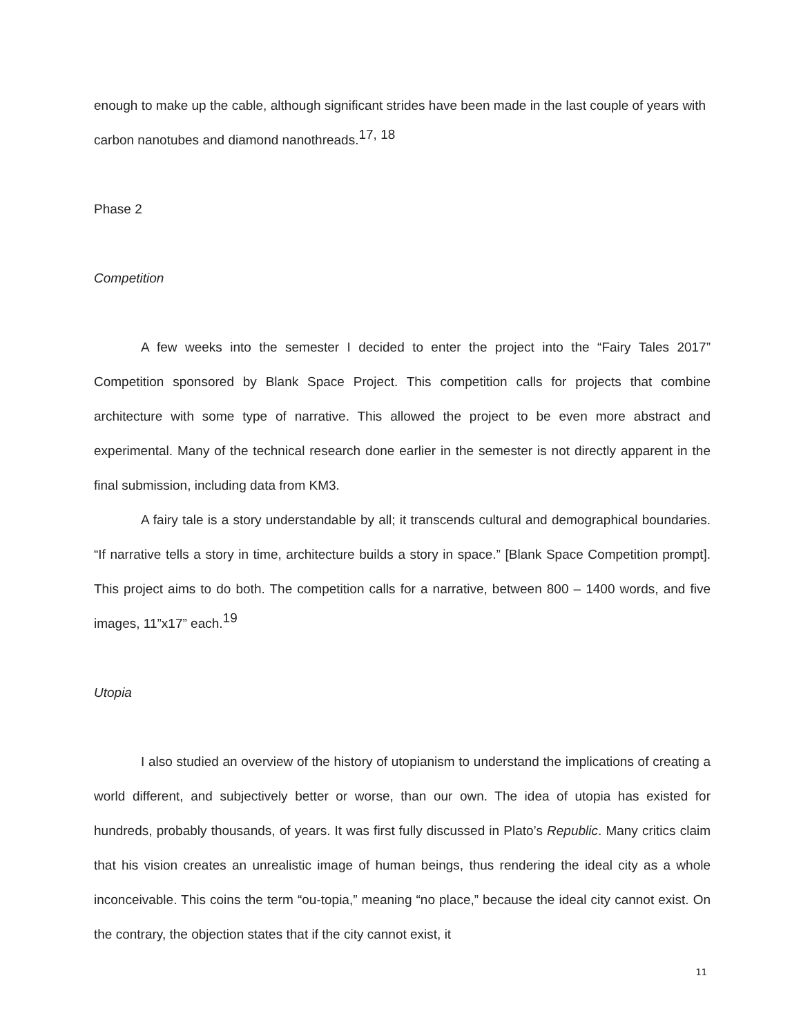enough to make up the cable, although significant strides have been made in the last couple of years with carbon nanotubes and diamond nanothreads.<sup>17, 18</sup>
Phase 2
Competition
A few weeks into the semester I decided to enter the project into the “Fairy Tales 2017” Competition sponsored by Blank Space Project. This competition calls for projects that combine architecture with some type of narrative. This allowed the project to be even more abstract and experimental. Many of the technical research done earlier in the semester is not directly apparent in the final submission, including data from KM3.
A fairy tale is a story understandable by all; it transcends cultural and demographical boundaries. “If narrative tells a story in time, architecture builds a story in space.” [Blank Space Competition prompt]. This project aims to do both. The competition calls for a narrative, between 800 – 1400 words, and five images, 11”x17” each.<sup>19</sup>
Utopia
I also studied an overview of the history of utopianism to understand the implications of creating a world different, and subjectively better or worse, than our own. The idea of utopia has existed for hundreds, probably thousands, of years. It was first fully discussed in Plato’s Republic. Many critics claim that his vision creates an unrealistic image of human beings, thus rendering the ideal city as a whole inconceivable. This coins the term “ou-topia,” meaning “no place,” because the ideal city cannot exist. On the contrary, the objection states that if the city cannot exist, it
11